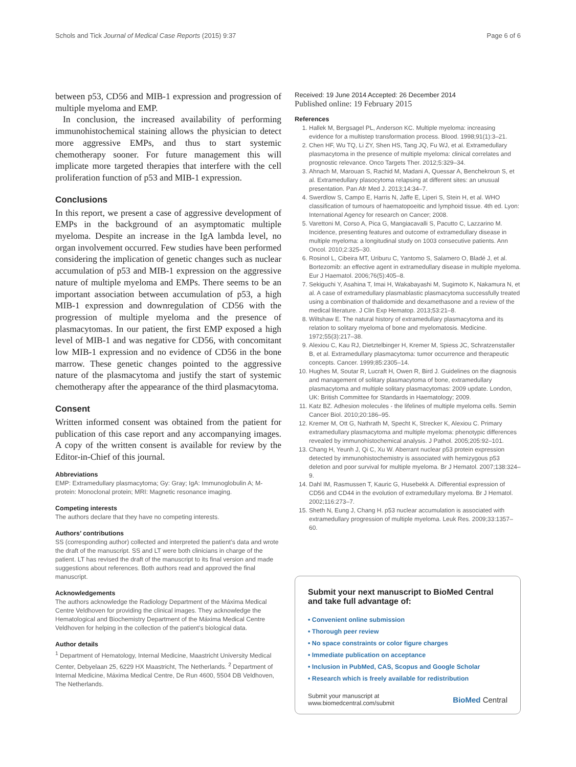Schols and Tick Journal of Medical Case Reports (2015) 9:37 Page 6 of 6
between p53, CD56 and MIB-1 expression and progression of multiple myeloma and EMP.
In conclusion, the increased availability of performing immunohistochemical staining allows the physician to detect more aggressive EMPs, and thus to start systemic chemotherapy sooner. For future management this will implicate more targeted therapies that interfere with the cell proliferation function of p53 and MIB-1 expression.
Conclusions
In this report, we present a case of aggressive development of EMPs in the background of an asymptomatic multiple myeloma. Despite an increase in the IgA lambda level, no organ involvement occurred. Few studies have been performed considering the implication of genetic changes such as nuclear accumulation of p53 and MIB-1 expression on the aggressive nature of multiple myeloma and EMPs. There seems to be an important association between accumulation of p53, a high MIB-1 expression and downregulation of CD56 with the progression of multiple myeloma and the presence of plasmacytomas. In our patient, the first EMP exposed a high level of MIB-1 and was negative for CD56, with concomitant low MIB-1 expression and no evidence of CD56 in the bone marrow. These genetic changes pointed to the aggressive nature of the plasmacytoma and justify the start of systemic chemotherapy after the appearance of the third plasmacytoma.
Consent
Written informed consent was obtained from the patient for publication of this case report and any accompanying images. A copy of the written consent is available for review by the Editor-in-Chief of this journal.
Abbreviations
EMP: Extramedullary plasmacytoma; Gy: Gray; IgA: Immunoglobulin A; M-protein: Monoclonal protein; MRI: Magnetic resonance imaging.
Competing interests
The authors declare that they have no competing interests.
Authors’ contributions
SS (corresponding author) collected and interpreted the patient’s data and wrote the draft of the manuscript. SS and LT were both clinicians in charge of the patient. LT has revised the draft of the manuscript to its final version and made suggestions about references. Both authors read and approved the final manuscript.
Acknowledgements
The authors acknowledge the Radiology Department of the Máxima Medical Centre Veldhoven for providing the clinical images. They acknowledge the Hematological and Biochemistry Department of the Máxima Medical Centre Veldhoven for helping in the collection of the patient’s biological data.
Author details
<sup>1</sup> Department of Hematology, Internal Medicine, Maastricht University Medical Center, Debyelaan 25, 6229 HX Maastricht, The Netherlands. <sup>2</sup> Department of Internal Medicine, Máxima Medical Centre, De Run 4600, 5504 DB Veldhoven, The Netherlands.
Received: 19 June 2014 Accepted: 26 December 2014
Published online: 19 February 2015
References
1. Hallek M, Bergsagel PL, Anderson KC. Multiple myeloma: increasing evidence for a multistep transformation process. Blood. 1998;91(1):3–21.
2. Chen HF, Wu TQ, Li ZY, Shen HS, Tang JQ, Fu WJ, et al. Extramedullary plasmacytoma in the presence of multiple myeloma: clinical correlates and prognostic relevance. Onco Targets Ther. 2012;5:329–34.
3. Ahnach M, Marouan S, Rachid M, Madani A, Quessar A, Benchekroun S, et al. Extramedullary plasocytoma relapsing at different sites: an unusual presentation. Pan Afr Med J. 2013;14:34–7.
4. Swerdlow S, Campo E, Harris N, Jaffe E, Liperi S, Stein H, et al. WHO classification of tumours of haematopoeitic and lymphoid tissue. 4th ed. Lyon: International Agency for research on Cancer; 2008.
5. Varettoni M, Corso A, Pica G, Mangiacavalli S, Pacutto C, Lazzarino M. Incidence, presenting features and outcome of extramedullary disease in multiple myeloma: a longitudinal study on 1003 consecutive patients. Ann Oncol. 2010;2:325–30.
6. Rosinol L, Cibeira MT, Uriburu C, Yantomo S, Salamero O, Bladé J, et al. Bortezomib: an effective agent in extramedullary disease in multiple myeloma. Eur J Haematol. 2006;76(5):405–8.
7. Sekiguchi Y, Asahina T, Imai H, Wakabayashi M, Sugimoto K, Nakamura N, et al. A case of extramedullary plasmablastic plasmacytoma successfully treated using a combination of thalidomide and dexamethasone and a review of the medical literature. J Clin Exp Hematop. 2013;53:21–8.
8. Wiltshaw E. The natural history of extramedullary plasmacytoma and its relation to solitary myeloma of bone and myelomatosis. Medicine. 1972;55(3):217–38.
9. Alexiou C, Kau RJ, Dietztelbinger H, Kremer M, Spiess JC, Schratzenstaller B, et al. Extramedullary plasmacytoma: tumor occurrence and therapeutic concepts. Cancer. 1999;85:2305–14.
10. Hughes M, Soutar R, Lucraft H, Owen R, Bird J. Guidelines on the diagnosis and management of solitary plasmacytoma of bone, extramedullary plasmacytoma and multiple solitary plasmacytomas: 2009 update. London, UK: British Committee for Standards in Haematology; 2009.
11. Katz BZ. Adhesion molecules - the lifelines of multiple myeloma cells. Semin Cancer Biol. 2010;20:186–95.
12. Kremer M, Ott G, Nathrath M, Specht K, Strecker K, Alexiou C. Primary extramedullary plasmacytoma and multiple myeloma: phenotypic differences revealed by immunohistochemical analysis. J Pathol. 2005;205:92–101.
13. Chang H, Yeunh J, Qi C, Xu W. Aberrant nuclear p53 protein expression detected by immunohistochemistry is associated with hemizygous p53 deletion and poor survival for multiple myeloma. Br J Hematol. 2007;138:324–9.
14. Dahl IM, Rasmussen T, Kauric G, Husebekk A. Differential expression of CD56 and CD44 in the evolution of extramedullary myeloma. Br J Hematol. 2002;116:273–7.
15. Sheth N, Eung J, Chang H. p53 nuclear accumulation is associated with extramedullary progression of multiple myeloma. Leuk Res. 2009;33:1357–60.
Submit your next manuscript to BioMed Central and take full advantage of:
• Convenient online submission
• Thorough peer review
• No space constraints or color figure charges
• Immediate publication on acceptance
• Inclusion in PubMed, CAS, Scopus and Google Scholar
• Research which is freely available for redistribution
Submit your manuscript at
www.biomedcentral.com/submit BioMed Central